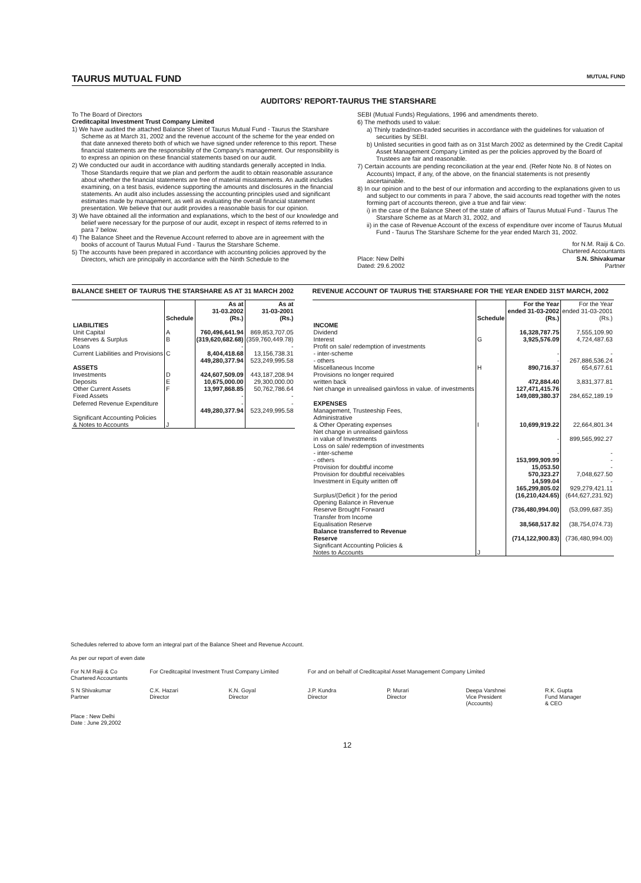TAURUS MUTUAL FUND MUTUAL FUND
AUDITORS' REPORT-TAURUS THE STARSHARE
To The Board of Directors
Creditcapital Investment Trust Company Limited
1) We have audited the attached Balance Sheet of Taurus Mutual Fund - Taurus the Starshare Scheme as at March 31, 2002 and the revenue account of the scheme for the year ended on that date annexed thereto both of which we have signed under reference to this report. These financial statements are the responsibility of the Company's management. Our responsibility is to express an opinion on these financial statements based on our audit.
2) We conducted our audit in accordance with auditing standards generally accepted in India. Those Standards require that we plan and perform the audit to obtain reasonable assurance about whether the financial statements are free of material misstatements. An audit includes examining, on a test basis, evidence supporting the amounts and disclosures in the financial statements. An audit also includes assessing the accounting principles used and significant estimates made by management, as well as evaluating the overall financial statement presentation. We believe that our audit provides a reasonable basis for our opinion.
3) We have obtained all the information and explanations, which to the best of our knowledge and belief were necessary for the purpose of our audit, except in respect of items referred to in para 7 below.
4) The Balance Sheet and the Revenue Account referred to above are in agreement with the books of account of Taurus Mutual Fund - Taurus the Starshare Scheme.
5) The accounts have been prepared in accordance with accounting policies approved by the Directors, which are principally in accordance with the Ninth Schedule to the
SEBI (Mutual Funds) Regulations, 1996 and amendments thereto.
6) The methods used to value:
a) Thinly traded/non-traded securities in accordance with the guidelines for valuation of securities by SEBI.
b) Unlisted securities in good faith as on 31st March 2002 as determined by the Credit Capital Asset Management Company Limited as per the policies approved by the Board of Trustees are fair and reasonable.
7) Certain accounts are pending reconciliation at the year end. (Refer Note No. 8 of Notes on Accounts) Impact, if any, of the above, on the financial statements is not presently ascertainable.
8) In our opinion and to the best of our information and according to the explanations given to us and subject to our comments in para 7 above, the said accounts read together with the notes forming part of accounts thereon, give a true and fair view:
i) in the case of the Balance Sheet of the state of affairs of Taurus Mutual Fund - Taurus The Starshare Scheme as at March 31, 2002, and
ii) in the case of Revenue Account of the excess of expenditure over income of Taurus Mutual Fund - Taurus The Starshare Scheme for the year ended March 31, 2002.
for N.M. Raiji & Co.
Chartered Accountants
Place: New Delhi
Dated: 29.6.2002 S.N. Shivakumar
Partner
BALANCE SHEET OF TAURUS THE STARSHARE AS AT 31 MARCH 2002
| | Schedule | As at 31-03.2002 (Rs.) | As at 31-03-2001 (Rs.) |
| --- | --- | --- | --- |
| LIABILITIES | | | |
| Unit Capital | A | 760,496,641.94 | 869,853,707.05 |
| Reserves & Surplus | B | (319,620,682.68) | (359,760,449.78) |
| Loans | | - | - |
| Current Liabilities and Provisions | C | 8,404,418.68 | 13,156,738.31 |
| | | 449,280,377.94 | 523,249,995.58 |
| ASSETS | | | |
| Investments | D | 424,607,509.09 | 443,187,208.94 |
| Deposits | E | 10,675,000.00 | 29,300,000.00 |
| Other Current Assets | F | 13,997,868.85 | 50,762,786.64 |
| Fixed Assets | | - | - |
| Deferred Revenue Expenditure | | - | - |
| | | 449,280,377.94 | 523,249,995.58 |
| Significant Accounting Policies & Notes to Accounts | J | | |
REVENUE ACCOUNT OF TAURUS THE STARSHARE FOR THE YEAR ENDED 31ST MARCH, 2002
| | Schedule | For the Year ended 31-03-2002 (Rs.) | For the Year ended 31-03-2001 (Rs.) |
| INCOME | | | |
| Dividend | | 16,328,787.75 | 7,555,109.90 |
| Interest | G | 3,925,576.09 | 4,724,487.63 |
| Profit on sale/ redemption of investments | | | |
| - inter-scheme | | - | - |
| - others | | - | 267,886,536.24 |
| Miscellaneous Income | H | 890,716.37 | 654,677.61 |
| Provisions no longer required written back | | 472,884.40 | 3,831,377.81 |
| Net change in unrealised gain/loss in value. of investments | | 127,471,415.76 | - |
| | | 149,089,380.37 | 284,652,189.19 |
| EXPENSES | | | |
| Management, Trusteeship Fees, Administrative & Other Operating expenses | I | 10,699,919.22 | 22,664,801.34 |
| Net change in unrealised gain/loss in value of Investments | | - | 899,565,992.27 |
| Loss on sale/ redemption of investments | | | |
| - inter-scheme | | - | - |
| - others | | 153,999,909.99 | - |
| Provision for doubtful income | | 15,053.50 | - |
| Provision for doubtful receivables | | 570,323.27 | 7,048,627.50 |
| Investment in Equity written off | | 14,599.04 | - |
| | | 165,299,805.02 | 929,279,421.11 |
| Surplus/(Deficit ) for the period | | (16,210,424.65) | (644,627,231.92) |
| Opening Balance in Revenue Reserve Brought Forward | | (736,480,994.00) | (53,099,687.35) |
| Transfer from Income Equalisation Reserve | | 38,568,517.82 | (38,754,074.73) |
| Balance transferred to Revenue Reserve | | (714,122,900.83) | (736,480,994.00) |
| Significant Accounting Policies & Notes to Accounts | J | | |
Schedules referred to above form an integral part of the Balance Sheet and Revenue Account.
As per our report of even date
For N.M Raiji & Co
Chartered Accountants
For Creditcapital Investment Trust Company Limited
For and on behalf of Creditcapital Asset Management Company Limited
S N Shivakumar
Partner
C.K. Hazari
Director
K.N. Goyal
Director
J.P. Kundra
Director
P. Murari
Director
Deepa Varshnei
Vice President
(Accounts)
R.K. Gupta
Fund Manager
& CEO
Place : New Delhi
Date : June 29,2002
12